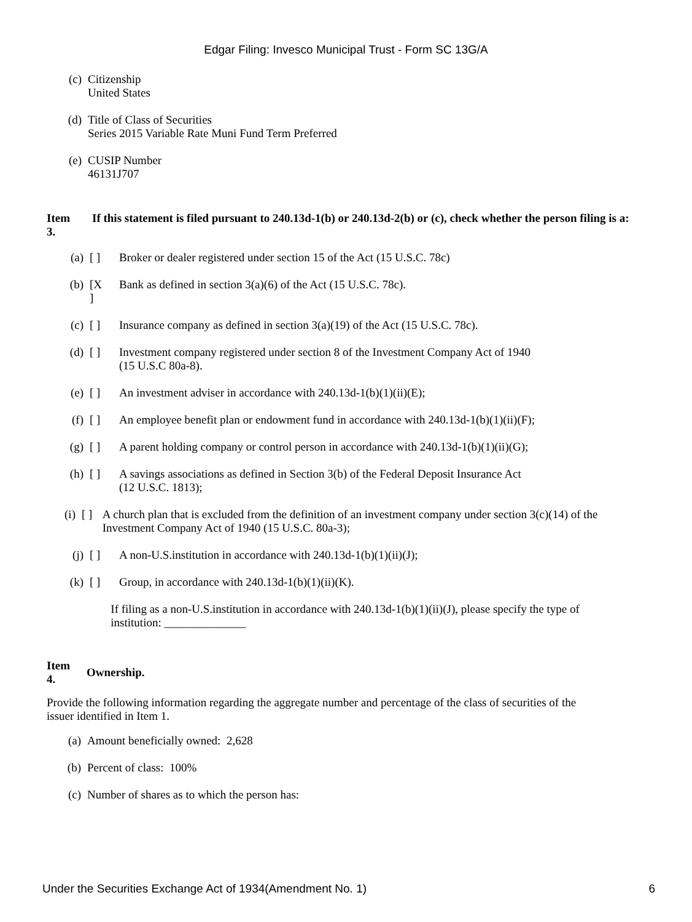Edgar Filing: Invesco Municipal Trust - Form SC 13G/A
(c) Citizenship
United States
(d) Title of Class of Securities
Series 2015 Variable Rate Muni Fund Term Preferred
(e) CUSIP Number
46131J707
Item
3.
If this statement is filed pursuant to 240.13d-1(b) or 240.13d-2(b) or (c), check whether the person filing is a:
(a) [ ] Broker or dealer registered under section 15 of the Act (15 U.S.C. 78c)
(b) [X
]
Bank as defined in section 3(a)(6) of the Act (15 U.S.C. 78c).
(c) [ ] Insurance company as defined in section 3(a)(19) of the Act (15 U.S.C. 78c).
(d) [ ] Investment company registered under section 8 of the Investment Company Act of 1940
(15 U.S.C 80a-8).
(e) [ ] An investment adviser in accordance with 240.13d-1(b)(1)(ii)(E);
(f) [ ] An employee benefit plan or endowment fund in accordance with 240.13d-1(b)(1)(ii)(F);
(g) [ ] A parent holding company or control person in accordance with 240.13d-1(b)(1)(ii)(G);
(h) [ ] A savings associations as defined in Section 3(b) of the Federal Deposit Insurance Act
(12 U.S.C. 1813);
(i) [ ] A church plan that is excluded from the definition of an investment company under section 3(c)(14) of the Investment Company Act of 1940 (15 U.S.C. 80a-3);
(j) [ ] A non-U.S.institution in accordance with 240.13d-1(b)(1)(ii)(J);
(k) [ ] Group, in accordance with 240.13d-1(b)(1)(ii)(K).
If filing as a non-U.S.institution in accordance with 240.13d-1(b)(1)(ii)(J), please specify the type of institution: ______________
Item
4.
Ownership.
Provide the following information regarding the aggregate number and percentage of the class of securities of the issuer identified in Item 1.
(a) Amount beneficially owned: 2,628
(b) Percent of class: 100%
(c) Number of shares as to which the person has:
Under the Securities Exchange Act of 1934(Amendment No. 1) 6